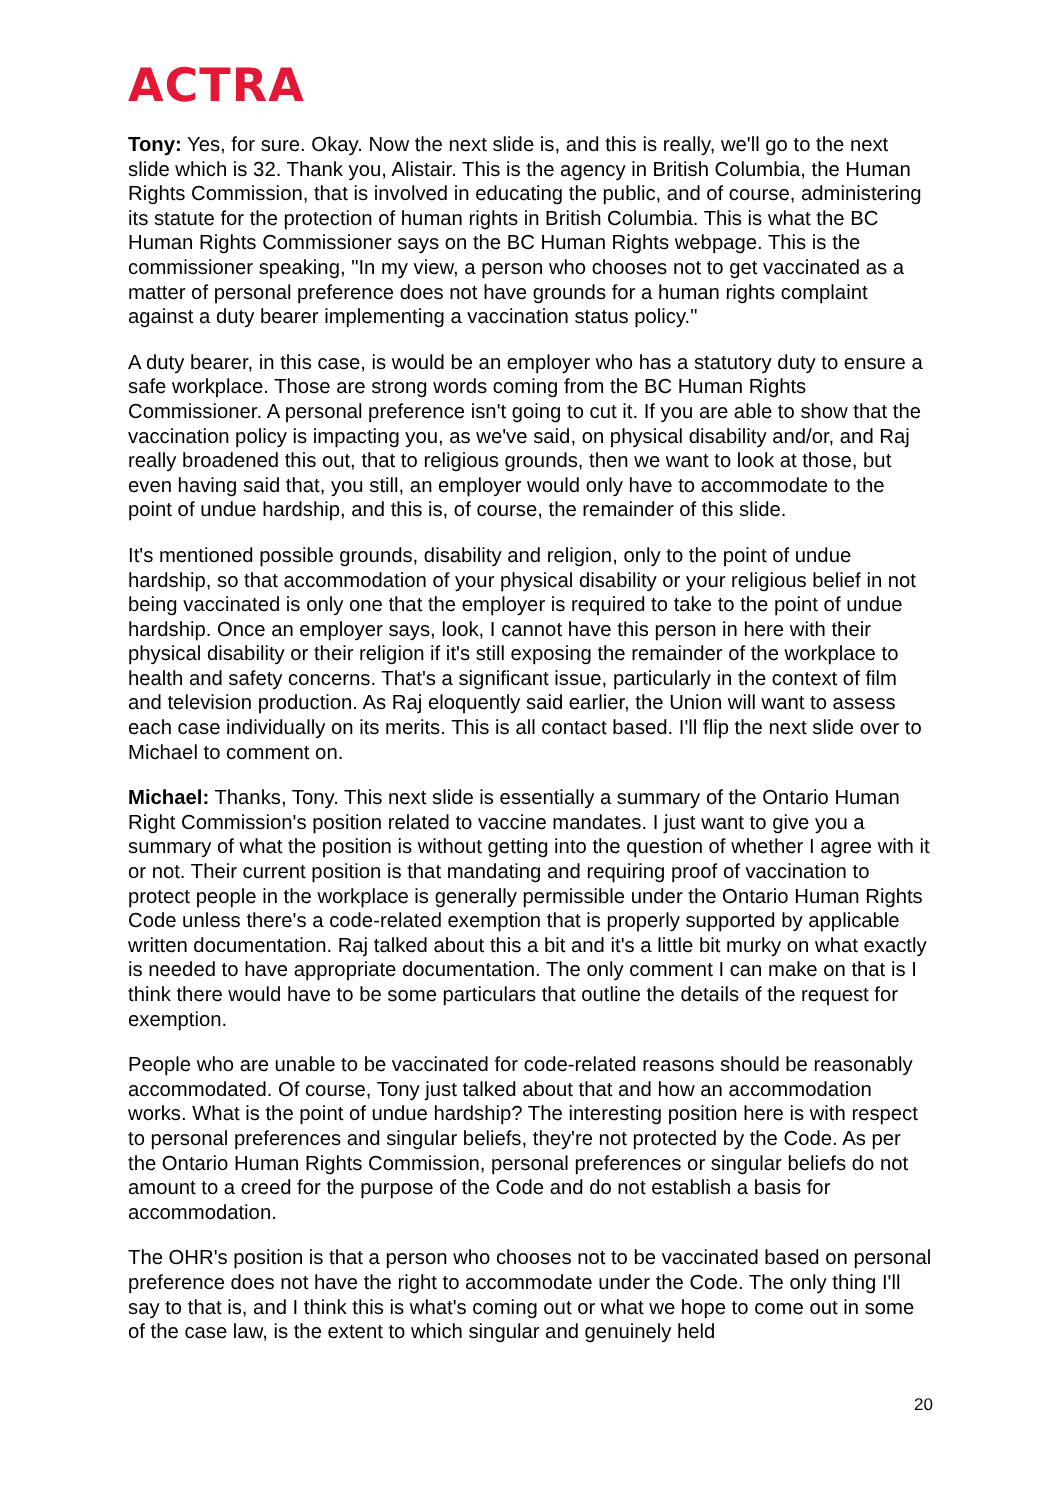ACTRA
Tony: Yes, for sure. Okay. Now the next slide is, and this is really, we'll go to the next slide which is 32. Thank you, Alistair. This is the agency in British Columbia, the Human Rights Commission, that is involved in educating the public, and of course, administering its statute for the protection of human rights in British Columbia. This is what the BC Human Rights Commissioner says on the BC Human Rights webpage. This is the commissioner speaking, "In my view, a person who chooses not to get vaccinated as a matter of personal preference does not have grounds for a human rights complaint against a duty bearer implementing a vaccination status policy."
A duty bearer, in this case, is would be an employer who has a statutory duty to ensure a safe workplace. Those are strong words coming from the BC Human Rights Commissioner. A personal preference isn't going to cut it. If you are able to show that the vaccination policy is impacting you, as we've said, on physical disability and/or, and Raj really broadened this out, that to religious grounds, then we want to look at those, but even having said that, you still, an employer would only have to accommodate to the point of undue hardship, and this is, of course, the remainder of this slide.
It's mentioned possible grounds, disability and religion, only to the point of undue hardship, so that accommodation of your physical disability or your religious belief in not being vaccinated is only one that the employer is required to take to the point of undue hardship. Once an employer says, look, I cannot have this person in here with their physical disability or their religion if it's still exposing the remainder of the workplace to health and safety concerns. That's a significant issue, particularly in the context of film and television production. As Raj eloquently said earlier, the Union will want to assess each case individually on its merits. This is all contact based. I'll flip the next slide over to Michael to comment on.
Michael: Thanks, Tony. This next slide is essentially a summary of the Ontario Human Right Commission's position related to vaccine mandates. I just want to give you a summary of what the position is without getting into the question of whether I agree with it or not. Their current position is that mandating and requiring proof of vaccination to protect people in the workplace is generally permissible under the Ontario Human Rights Code unless there's a code-related exemption that is properly supported by applicable written documentation. Raj talked about this a bit and it's a little bit murky on what exactly is needed to have appropriate documentation. The only comment I can make on that is I think there would have to be some particulars that outline the details of the request for exemption.
People who are unable to be vaccinated for code-related reasons should be reasonably accommodated. Of course, Tony just talked about that and how an accommodation works. What is the point of undue hardship? The interesting position here is with respect to personal preferences and singular beliefs, they're not protected by the Code. As per the Ontario Human Rights Commission, personal preferences or singular beliefs do not amount to a creed for the purpose of the Code and do not establish a basis for accommodation.
The OHR's position is that a person who chooses not to be vaccinated based on personal preference does not have the right to accommodate under the Code. The only thing I'll say to that is, and I think this is what's coming out or what we hope to come out in some of the case law, is the extent to which singular and genuinely held
20